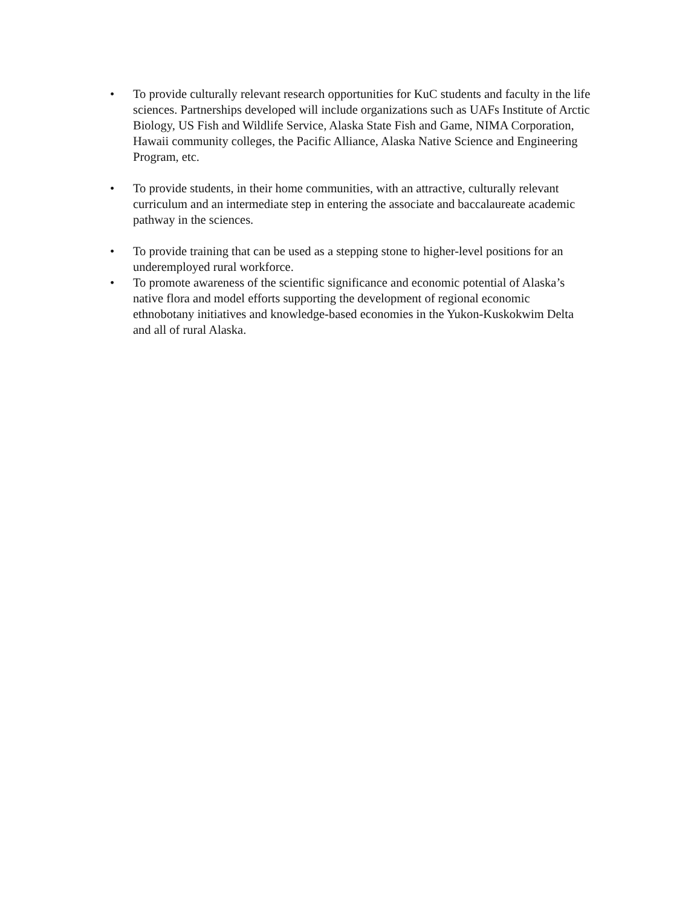• To provide culturally relevant research opportunities for KuC students and faculty in the life sciences. Partnerships developed will include organizations such as UAFs Institute of Arctic Biology, US Fish and Wildlife Service, Alaska State Fish and Game, NIMA Corporation, Hawaii community colleges, the Pacific Alliance, Alaska Native Science and Engineering Program, etc.
• To provide students, in their home communities, with an attractive, culturally relevant curriculum and an intermediate step in entering the associate and baccalaureate academic pathway in the sciences.
• To provide training that can be used as a stepping stone to higher-level positions for an underemployed rural workforce.
• To promote awareness of the scientific significance and economic potential of Alaska’s native flora and model efforts supporting the development of regional economic ethnobotany initiatives and knowledge-based economies in the Yukon-Kuskokwim Delta and all of rural Alaska.